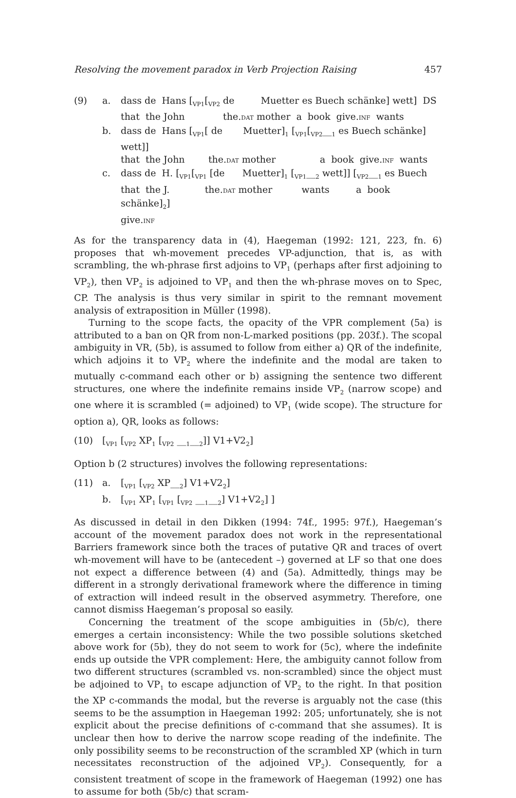Resolving the movement paradox in Verb Projection Raising 457
(9) a. dass de Hans [<sub>VP1</sub>[<sub>VP2</sub> de Muetter es Buech schänke] wett] DS
that the John the.DAT mother a book give.INF wants
b. dass de Hans [<sub>VP1</sub>[ de Muetter]<sub>1</sub> [<sub>VP1</sub>[<sub>VP2</sub>__<sub>1</sub> es Buech schänke] wett]]
that the John the.DAT mother a book give.INF wants
c. dass de H. [<sub>VP1</sub>[<sub>VP1</sub> [de Muetter]<sub>1</sub> [<sub>VP1</sub>__<sub>2</sub> wett]] [<sub>VP2</sub>__<sub>1</sub> es Buech
that the J. the.DAT mother wants a book
schänke]<sub>2</sub>]
give.INF
As for the transparency data in (4), Haegeman (1992: 121, 223, fn. 6) proposes that wh-movement precedes VP-adjunction, that is, as with scrambling, the wh-phrase first adjoins to VP<sub>1</sub> (perhaps after first adjoining to VP<sub>2</sub>), then VP<sub>2</sub> is adjoined to VP<sub>1</sub> and then the wh-phrase moves on to Spec, CP. The analysis is thus very similar in spirit to the remnant movement analysis of extraposition in Müller (1998).
Turning to the scope facts, the opacity of the VPR complement (5a) is attributed to a ban on QR from non-L-marked positions (pp. 203f.). The scopal ambiguity in VR, (5b), is assumed to follow from either a) QR of the indefinite, which adjoins it to VP<sub>2</sub> where the indefinite and the modal are taken to mutually c-command each other or b) assigning the sentence two different structures, one where the indefinite remains inside VP<sub>2</sub> (narrow scope) and one where it is scrambled (= adjoined) to VP<sub>1</sub> (wide scope). The structure for option a), QR, looks as follows:
(10) [<sub>VP1</sub> [<sub>VP2</sub> XP<sub>1</sub> [<sub>VP2</sub> __<sub>1</sub>__<sub>2</sub>]] V1+V2<sub>2</sub>]
Option b (2 structures) involves the following representations:
(11) a. [<sub>VP1</sub> [<sub>VP2</sub> XP__<sub>2</sub>] V1+V2<sub>2</sub>]
b. [<sub>VP1</sub> XP<sub>1</sub> [<sub>VP1</sub> [<sub>VP2</sub> __<sub>1</sub>__<sub>2</sub>] V1+V2<sub>2</sub>] ]
As discussed in detail in den Dikken (1994: 74f., 1995: 97f.), Haegeman’s account of the movement paradox does not work in the representational Barriers framework since both the traces of putative QR and traces of overt wh-movement will have to be (antecedent –) governed at LF so that one does not expect a difference between (4) and (5a). Admittedly, things may be different in a strongly derivational framework where the difference in timing of extraction will indeed result in the observed asymmetry. Therefore, one cannot dismiss Haegeman’s proposal so easily.
Concerning the treatment of the scope ambiguities in (5b/c), there emerges a certain inconsistency: While the two possible solutions sketched above work for (5b), they do not seem to work for (5c), where the indefinite ends up outside the VPR complement: Here, the ambiguity cannot follow from two different structures (scrambled vs. non-scrambled) since the object must be adjoined to VP<sub>1</sub> to escape adjunction of VP<sub>2</sub> to the right. In that position the XP c-commands the modal, but the reverse is arguably not the case (this seems to be the assumption in Haegeman 1992: 205; unfortunately, she is not explicit about the precise definitions of c-command that she assumes). It is unclear then how to derive the narrow scope reading of the indefinite. The only possibility seems to be reconstruction of the scrambled XP (which in turn necessitates reconstruction of the adjoined VP<sub>2</sub>). Consequently, for a consistent treatment of scope in the framework of Haegeman (1992) one has to assume for both (5b/c) that scram-